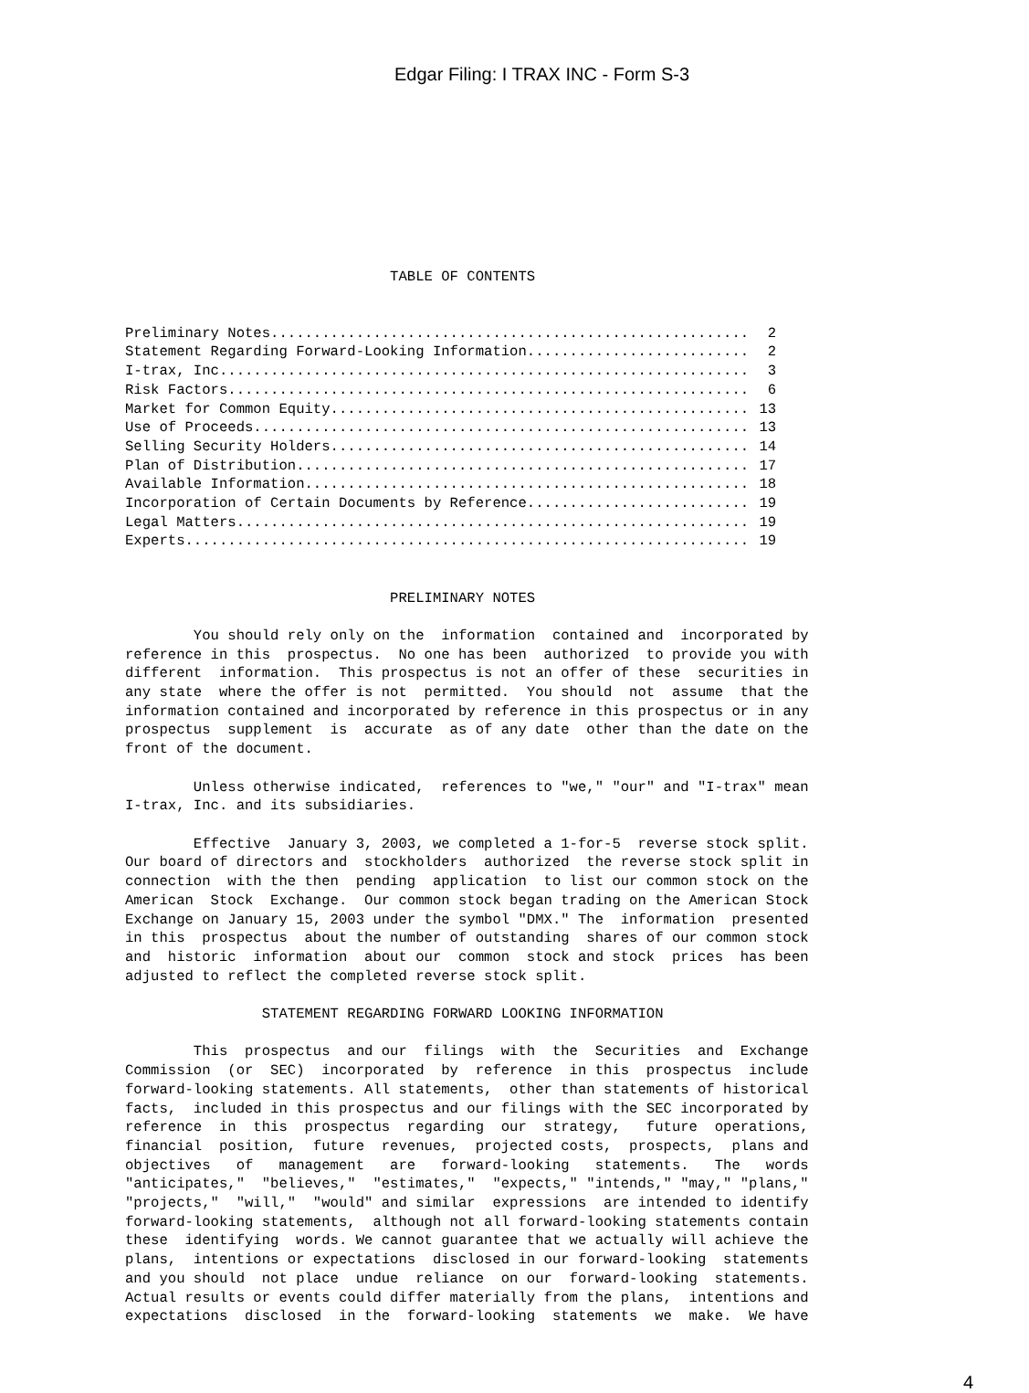Edgar Filing: I TRAX INC - Form S-3
                               TABLE OF CONTENTS
| Preliminary Notes........................................................ | 2 |
| Statement Regarding Forward-Looking Information.......................... | 2 |
| I-trax, Inc.............................................................. | 3 |
| Risk Factors............................................................. | 6 |
| Market for Common Equity................................................. | 13 |
| Use of Proceeds.......................................................... | 13 |
| Selling Security Holders................................................. | 14 |
| Plan of Distribution..................................................... | 17 |
| Available Information.................................................... | 18 |
| Incorporation of Certain Documents by Reference.......................... | 19 |
| Legal Matters............................................................ | 19 |
| Experts.................................................................. | 19 |
                               PRELIMINARY NOTES

        You should rely only on the  information  contained and  incorporated by
reference in this  prospectus.  No one has been  authorized  to provide you with
different  information.  This prospectus is not an offer of these  securities in
any state  where the offer is not  permitted.  You should  not  assume  that the
information contained and incorporated by reference in this prospectus or in any
prospectus  supplement  is  accurate  as of any date  other than the date on the
front of the document.

        Unless otherwise indicated,  references to "we," "our" and "I-trax" mean
I-trax, Inc. and its subsidiaries.

        Effective  January 3, 2003, we completed a 1-for-5  reverse stock split.
Our board of directors and  stockholders  authorized  the reverse stock split in
connection  with the then  pending  application  to list our common stock on the
American  Stock  Exchange.  Our common stock began trading on the American Stock
Exchange on January 15, 2003 under the symbol "DMX." The  information  presented
in this  prospectus  about the number of outstanding  shares of our common stock
and  historic  information  about our  common  stock and stock  prices  has been
adjusted to reflect the completed reverse stock split.

                STATEMENT REGARDING FORWARD LOOKING INFORMATION

        This  prospectus  and our  filings  with  the  Securities  and  Exchange
Commission  (or  SEC)  incorporated  by  reference  in this  prospectus  include
forward-looking statements. All statements,  other than statements of historical
facts,  included in this prospectus and our filings with the SEC incorporated by
reference  in  this  prospectus  regarding  our  strategy,   future  operations,
financial  position,  future  revenues,  projected costs,  prospects,  plans and
objectives   of   management   are   forward-looking   statements.   The   words
"anticipates,"  "believes,"  "estimates,"  "expects," "intends," "may," "plans,"
"projects,"  "will,"  "would" and similar  expressions  are intended to identify
forward-looking statements,  although not all forward-looking statements contain
these  identifying  words. We cannot guarantee that we actually will achieve the
plans,  intentions or expectations  disclosed in our forward-looking  statements
and you should  not place  undue  reliance  on our  forward-looking  statements.
Actual results or events could differ materially from the plans,  intentions and
expectations  disclosed  in the  forward-looking  statements  we  make.  We have
4